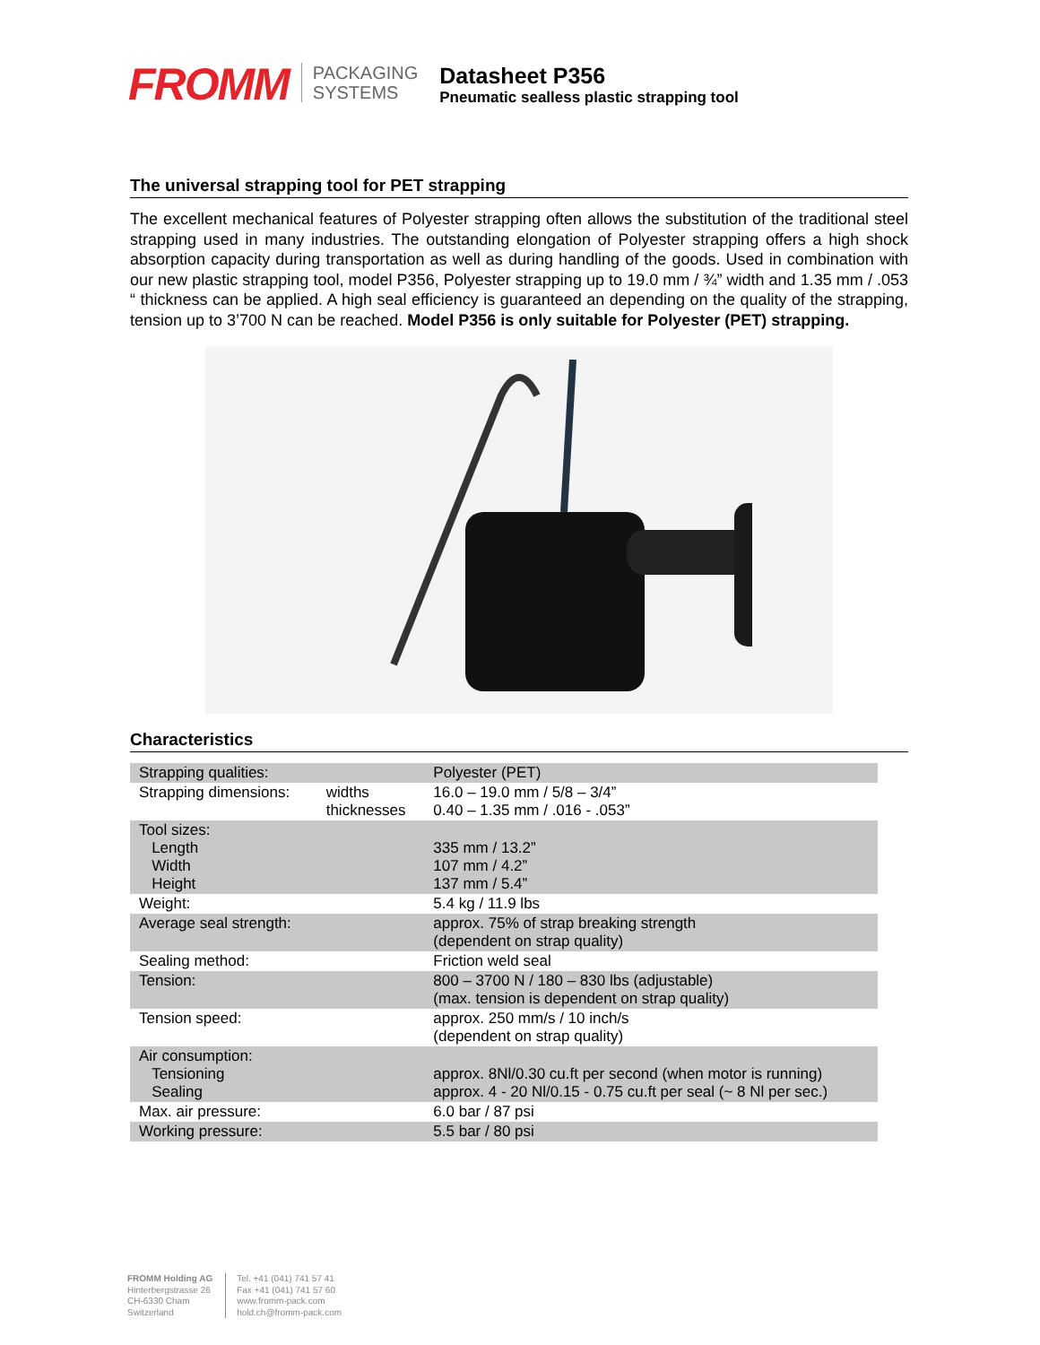FROMM
PACKAGING
SYSTEMS
Datasheet P356
Pneumatic sealless plastic strapping tool
The universal strapping tool for PET strapping
The excellent mechanical features of Polyester strapping often allows the substitution of the traditional steel strapping used in many industries. The outstanding elongation of Polyester strapping offers a high shock absorption capacity during transportation as well as during handling of the goods. Used in combination with our new plastic strapping tool, model P356, Polyester strapping up to 19.0 mm / ¾” width and 1.35 mm / .053 “ thickness can be applied. A high seal efficiency is guaranteed an depending on the quality of the strapping, tension up to 3’700 N can be reached. Model P356 is only suitable for Polyester (PET) strapping.
Characteristics
| Strapping qualities: | | Polyester (PET) |
| Strapping dimensions: | widths thicknesses | 16.0 – 19.0 mm / 5/8 – 3/4” 0.40 – 1.35 mm / .016 - .053” |
| Tool sizes: Length Width Height | | 335 mm / 13.2” 107 mm / 4.2” 137 mm / 5.4” |
| Weight: | | 5.4 kg / 11.9 lbs |
| Average seal strength: | | approx. 75% of strap breaking strength (dependent on strap quality) |
| Sealing method: | | Friction weld seal |
| Tension: | | 800 – 3700 N / 180 – 830 lbs (adjustable) (max. tension is dependent on strap quality) |
| Tension speed: | | approx. 250 mm/s / 10 inch/s (dependent on strap quality) |
| Air consumption: Tensioning Sealing | | approx. 8Nl/0.30 cu.ft per second (when motor is running) approx. 4 - 20 Nl/0.15 - 0.75 cu.ft per seal (~ 8 Nl per sec.) |
| Max. air pressure: | | 6.0 bar / 87 psi |
| Working pressure: | | 5.5 bar / 80 psi |
FROMM Holding AG
Hinterbergstrasse 26
CH-6330 Cham
Switzerland
Tel. +41 (041) 741 57 41
Fax +41 (041) 741 57 60
www.fromm-pack.com
hold.ch@fromm-pack.com